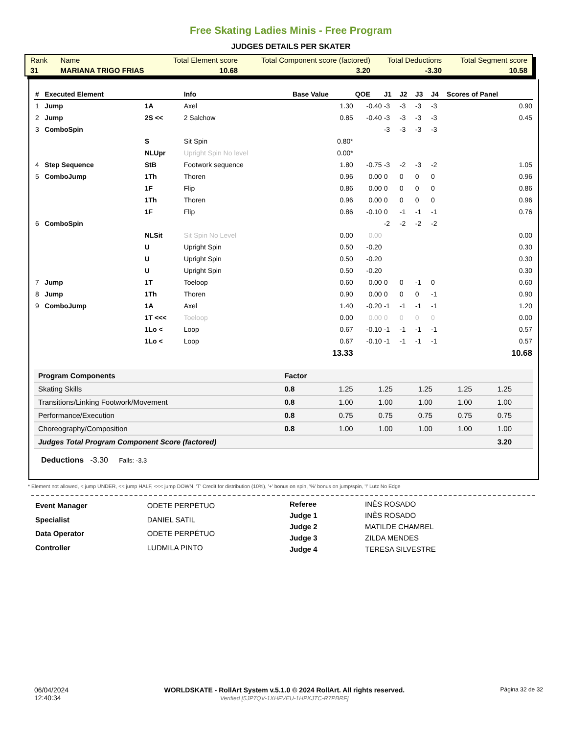Free Skating Ladies Minis - Free Program
JUDGES DETAILS PER SKATER
| Rank | Name | Total Element score | Total Component score (factored) | Total Deductions | Total Segment score |
| 31 | MARIANA TRIGO FRIAS | 10.68 | 3.20 | -3.30 | 10.58 |
| # | Executed Element | | Info | Base Value | QOE | J1 | J2 | J3 | J4 | Scores of Panel |
| --- | --- | --- | --- | --- | --- | --- | --- | --- | --- | --- |
| 1 | Jump | 1A | Axel | 1.30 | -0.40 | -3 | -3 | -3 | -3 | 0.90 |
| 2 | Jump | 2S << | 2 Salchow | 0.85 | -0.40 | -3 | -3 | -3 | -3 | 0.45 |
| 3 | ComboSpin | | | | | -3 | -3 | -3 | -3 | |
| | | S | Sit Spin | 0.80* | | | | | | |
| | | NLUpr | Upright Spin No level | 0.00* | | | | | | |
| 4 | Step Sequence | StB | Footwork sequence | 1.80 | -0.75 | -3 | -2 | -3 | -2 | 1.05 |
| 5 | ComboJump | 1Th | Thoren | 0.96 | 0.00 | 0 | 0 | 0 | 0 | 0.96 |
| | | 1F | Flip | 0.86 | 0.00 | 0 | 0 | 0 | 0 | 0.86 |
| | | 1Th | Thoren | 0.96 | 0.00 | 0 | 0 | 0 | 0 | 0.96 |
| | | 1F | Flip | 0.86 | -0.10 | 0 | -1 | -1 | -1 | 0.76 |
| 6 | ComboSpin | | | | | -2 | -2 | -2 | -2 | |
| | | NLSit | Sit Spin No Level | 0.00 | 0.00 | | | | | 0.00 |
| | | U | Upright Spin | 0.50 | -0.20 | | | | | 0.30 |
| | | U | Upright Spin | 0.50 | -0.20 | | | | | 0.30 |
| | | U | Upright Spin | 0.50 | -0.20 | | | | | 0.30 |
| 7 | Jump | 1T | Toeloop | 0.60 | 0.00 | 0 | 0 | -1 | 0 | 0.60 |
| 8 | Jump | 1Th | Thoren | 0.90 | 0.00 | 0 | 0 | 0 | -1 | 0.90 |
| 9 | ComboJump | 1A | Axel | 1.40 | -0.20 | -1 | -1 | -1 | -1 | 1.20 |
| | | 1T <<< | Toeloop | 0.00 | 0.00 | 0 | 0 | 0 | 0 | 0.00 |
| | | 1Lo < | Loop | 0.67 | -0.10 | -1 | -1 | -1 | -1 | 0.57 |
| | | 1Lo < | Loop | 0.67 | -0.10 | -1 | -1 | -1 | -1 | 0.57 |
| | | | | 13.33 | | | | | | 10.68 |
| Program Components | Factor | | | | | |
| --- | --- | --- | --- | --- | --- | --- |
| Skating Skills | 0.8 | 1.25 | 1.25 | 1.25 | 1.25 | 1.25 |
| Transitions/Linking Footwork/Movement | 0.8 | 1.00 | 1.00 | 1.00 | 1.00 | 1.00 |
| Performance/Execution | 0.8 | 0.75 | 0.75 | 0.75 | 0.75 | 0.75 |
| Choreography/Composition | 0.8 | 1.00 | 1.00 | 1.00 | 1.00 | 1.00 |
| Judges Total Program Component Score (factored) | | | | | | 3.20 |
Deductions -3.30 Falls: -3.3
* Element not allowed, < jump UNDER, << jump HALF, <<< jump DOWN, 'T' Credit for distribution (10%), '+' bonus on spin, '%' bonus on jump/spin, '!' Lutz No Edge
| Event Manager | ODETE PERPÉTUO |
| Specialist | DANIEL SATIL |
| Data Operator | ODETE PERPÉTUO |
| Controller | LUDMILA PINTO |
| Referee | INÊS ROSADO |
| Judge 1 | INÊS ROSADO |
| Judge 2 | MATILDE CHAMBEL |
| Judge 3 | ZILDA MENDES |
| Judge 4 | TERESA SILVESTRE |
06/04/2024
12:40:34
WORLDSKATE - RollArt System v.5.1.0 © 2024 RollArt. All rights reserved.
Verified [5JP7QV-1XHFVEU-1HPKJTC-R7PBRF]
Página 32 de 32